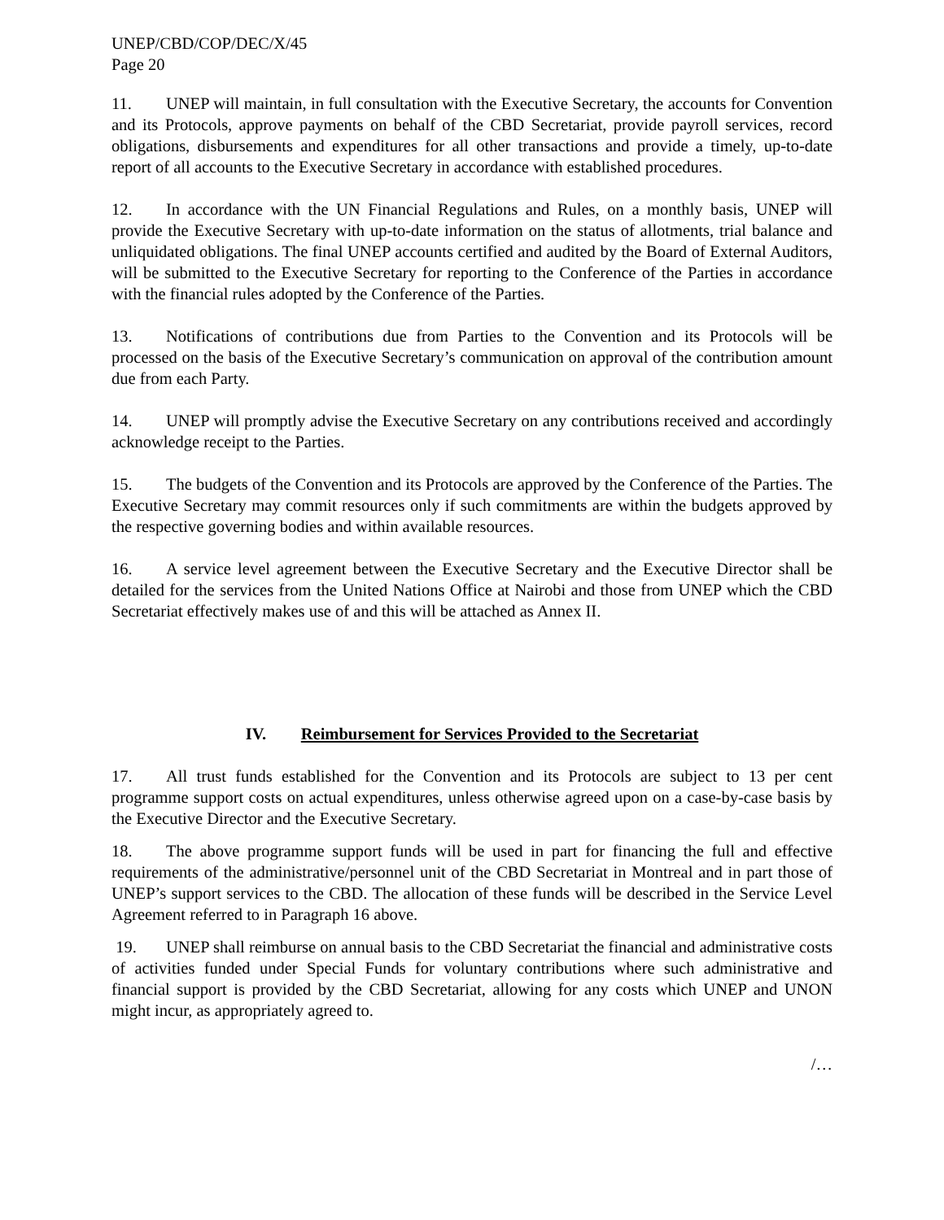UNEP/CBD/COP/DEC/X/45
Page 20
11. UNEP will maintain, in full consultation with the Executive Secretary, the accounts for Convention and its Protocols, approve payments on behalf of the CBD Secretariat, provide payroll services, record obligations, disbursements and expenditures for all other transactions and provide a timely, up-to-date report of all accounts to the Executive Secretary in accordance with established procedures.
12. In accordance with the UN Financial Regulations and Rules, on a monthly basis, UNEP will provide the Executive Secretary with up-to-date information on the status of allotments, trial balance and unliquidated obligations. The final UNEP accounts certified and audited by the Board of External Auditors, will be submitted to the Executive Secretary for reporting to the Conference of the Parties in accordance with the financial rules adopted by the Conference of the Parties.
13. Notifications of contributions due from Parties to the Convention and its Protocols will be processed on the basis of the Executive Secretary’s communication on approval of the contribution amount due from each Party.
14. UNEP will promptly advise the Executive Secretary on any contributions received and accordingly acknowledge receipt to the Parties.
15. The budgets of the Convention and its Protocols are approved by the Conference of the Parties. The Executive Secretary may commit resources only if such commitments are within the budgets approved by the respective governing bodies and within available resources.
16. A service level agreement between the Executive Secretary and the Executive Director shall be detailed for the services from the United Nations Office at Nairobi and those from UNEP which the CBD Secretariat effectively makes use of and this will be attached as Annex II.
IV. Reimbursement for Services Provided to the Secretariat
17. All trust funds established for the Convention and its Protocols are subject to 13 per cent programme support costs on actual expenditures, unless otherwise agreed upon on a case-by-case basis by the Executive Director and the Executive Secretary.
18. The above programme support funds will be used in part for financing the full and effective requirements of the administrative/personnel unit of the CBD Secretariat in Montreal and in part those of UNEP’s support services to the CBD. The allocation of these funds will be described in the Service Level Agreement referred to in Paragraph 16 above.
19. UNEP shall reimburse on annual basis to the CBD Secretariat the financial and administrative costs of activities funded under Special Funds for voluntary contributions where such administrative and financial support is provided by the CBD Secretariat, allowing for any costs which UNEP and UNON might incur, as appropriately agreed to.
/…